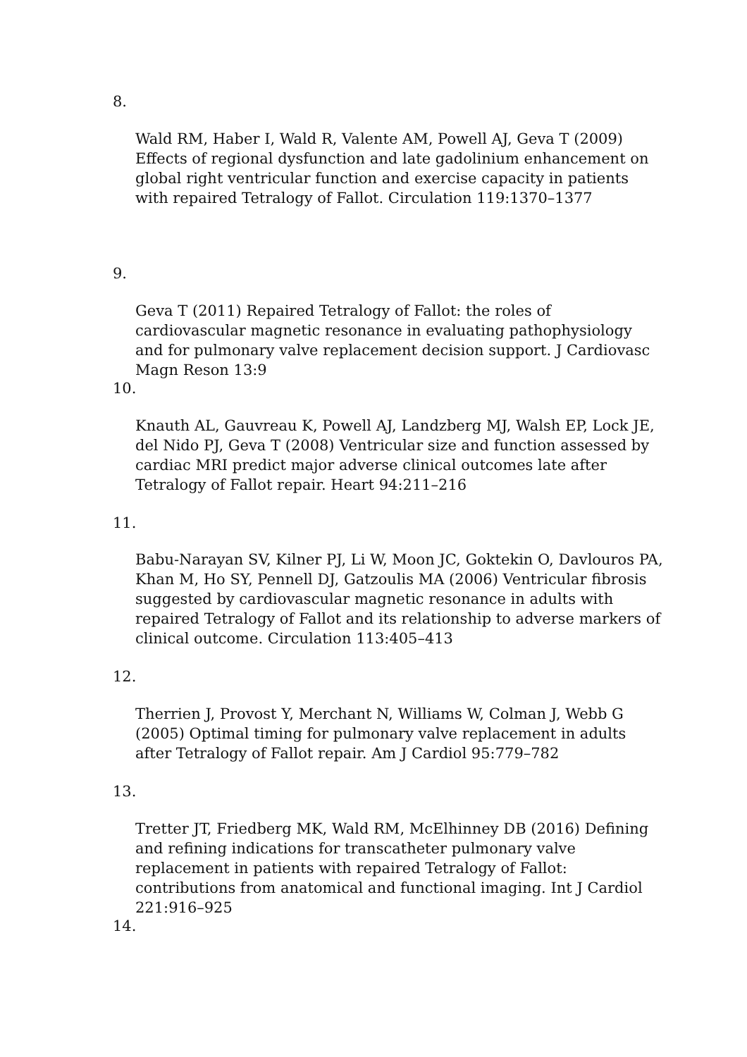8.
Wald RM, Haber I, Wald R, Valente AM, Powell AJ, Geva T (2009) Effects of regional dysfunction and late gadolinium enhancement on global right ventricular function and exercise capacity in patients with repaired Tetralogy of Fallot. Circulation 119:1370–1377
9.
Geva T (2011) Repaired Tetralogy of Fallot: the roles of cardiovascular magnetic resonance in evaluating pathophysiology and for pulmonary valve replacement decision support. J Cardiovasc Magn Reson 13:9
10.
Knauth AL, Gauvreau K, Powell AJ, Landzberg MJ, Walsh EP, Lock JE, del Nido PJ, Geva T (2008) Ventricular size and function assessed by cardiac MRI predict major adverse clinical outcomes late after Tetralogy of Fallot repair. Heart 94:211–216
11.
Babu-Narayan SV, Kilner PJ, Li W, Moon JC, Goktekin O, Davlouros PA, Khan M, Ho SY, Pennell DJ, Gatzoulis MA (2006) Ventricular fibrosis suggested by cardiovascular magnetic resonance in adults with repaired Tetralogy of Fallot and its relationship to adverse markers of clinical outcome. Circulation 113:405–413
12.
Therrien J, Provost Y, Merchant N, Williams W, Colman J, Webb G (2005) Optimal timing for pulmonary valve replacement in adults after Tetralogy of Fallot repair. Am J Cardiol 95:779–782
13.
Tretter JT, Friedberg MK, Wald RM, McElhinney DB (2016) Defining and refining indications for transcatheter pulmonary valve replacement in patients with repaired Tetralogy of Fallot: contributions from anatomical and functional imaging. Int J Cardiol 221:916–925
14.